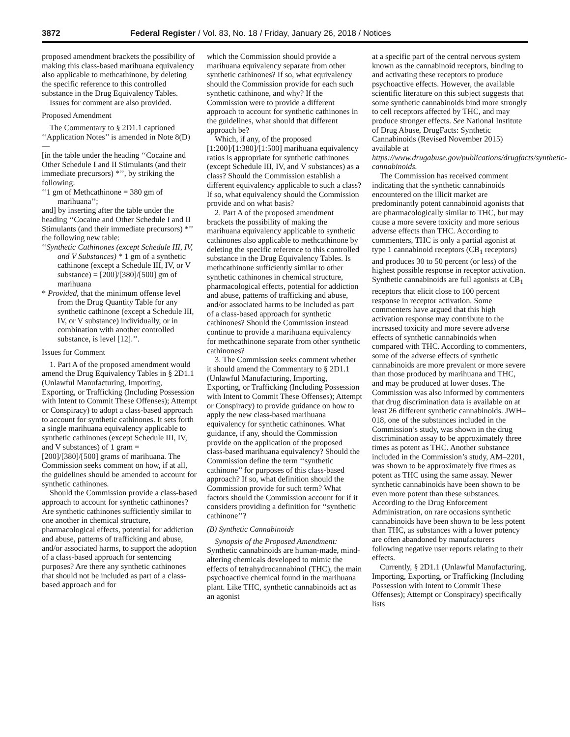3872 Federal Register / Vol. 83, No. 18 / Friday, January 26, 2018 / Notices
proposed amendment brackets the possibility of making this class-based marihuana equivalency also applicable to methcathinone, by deleting the specific reference to this controlled substance in the Drug Equivalency Tables.
Issues for comment are also provided.
Proposed Amendment
The Commentary to § 2D1.1 captioned ‘‘Application Notes’’ is amended in Note 8(D)—
[in the table under the heading ‘‘Cocaine and Other Schedule I and II Stimulants (and their immediate precursors) *’’, by striking the following:
‘‘1 gm of Methcathinone = 380 gm of marihuana’’;
and] by inserting after the table under the heading ‘‘Cocaine and Other Schedule I and II Stimulants (and their immediate precursors) *’’ the following new table:
‘‘Synthetic Cathinones (except Schedule III, IV, and V Substances) * 1 gm of a synthetic cathinone (except a Schedule III, IV, or V substance) = [200]/[380]/[500] gm of marihuana
* Provided, that the minimum offense level from the Drug Quantity Table for any synthetic cathinone (except a Schedule III, IV, or V substance) individually, or in combination with another controlled substance, is level [12].’’.
Issues for Comment
1. Part A of the proposed amendment would amend the Drug Equivalency Tables in § 2D1.1 (Unlawful Manufacturing, Importing, Exporting, or Trafficking (Including Possession with Intent to Commit These Offenses); Attempt or Conspiracy) to adopt a class-based approach to account for synthetic cathinones. It sets forth a single marihuana equivalency applicable to synthetic cathinones (except Schedule III, IV, and V substances) of 1 gram = [200]/[380]/[500] grams of marihuana. The Commission seeks comment on how, if at all, the guidelines should be amended to account for synthetic cathinones.
Should the Commission provide a class-based approach to account for synthetic cathinones? Are synthetic cathinones sufficiently similar to one another in chemical structure, pharmacological effects, potential for addiction and abuse, patterns of trafficking and abuse, and/or associated harms, to support the adoption of a class-based approach for sentencing purposes? Are there any synthetic cathinones that should not be included as part of a class-based approach and for
which the Commission should provide a marihuana equivalency separate from other synthetic cathinones? If so, what equivalency should the Commission provide for each such synthetic cathinone, and why? If the Commission were to provide a different approach to account for synthetic cathinones in the guidelines, what should that different approach be?
Which, if any, of the proposed [1:200]/[1:380]/[1:500] marihuana equivalency ratios is appropriate for synthetic cathinones (except Schedule III, IV, and V substances) as a class? Should the Commission establish a different equivalency applicable to such a class? If so, what equivalency should the Commission provide and on what basis?
2. Part A of the proposed amendment brackets the possibility of making the marihuana equivalency applicable to synthetic cathinones also applicable to methcathinone by deleting the specific reference to this controlled substance in the Drug Equivalency Tables. Is methcathinone sufficiently similar to other synthetic cathinones in chemical structure, pharmacological effects, potential for addiction and abuse, patterns of trafficking and abuse, and/or associated harms to be included as part of a class-based approach for synthetic cathinones? Should the Commission instead continue to provide a marihuana equivalency for methcathinone separate from other synthetic cathinones?
3. The Commission seeks comment whether it should amend the Commentary to § 2D1.1 (Unlawful Manufacturing, Importing, Exporting, or Trafficking (Including Possession with Intent to Commit These Offenses); Attempt or Conspiracy) to provide guidance on how to apply the new class-based marihuana equivalency for synthetic cathinones. What guidance, if any, should the Commission provide on the application of the proposed class-based marihuana equivalency? Should the Commission define the term ‘‘synthetic cathinone’’ for purposes of this class-based approach? If so, what definition should the Commission provide for such term? What factors should the Commission account for if it considers providing a definition for ‘‘synthetic cathinone’’?
(B) Synthetic Cannabinoids
Synopsis of the Proposed Amendment: Synthetic cannabinoids are human-made, mind-altering chemicals developed to mimic the effects of tetrahydrocannabinol (THC), the main psychoactive chemical found in the marihuana plant. Like THC, synthetic cannabinoids act as an agonist
at a specific part of the central nervous system known as the cannabinoid receptors, binding to and activating these receptors to produce psychoactive effects. However, the available scientific literature on this subject suggests that some synthetic cannabinoids bind more strongly to cell receptors affected by THC, and may produce stronger effects. See National Institute of Drug Abuse, DrugFacts: Synthetic Cannabinoids (Revised November 2015) available at https://www.drugabuse.gov/publications/drugfacts/synthetic-cannabinoids.
The Commission has received comment indicating that the synthetic cannabinoids encountered on the illicit market are predominantly potent cannabinoid agonists that are pharmacologically similar to THC, but may cause a more severe toxicity and more serious adverse effects than THC. According to commenters, THC is only a partial agonist at type 1 cannabinoid receptors (CB<sub>1</sub> receptors) and produces 30 to 50 percent (or less) of the highest possible response in receptor activation. Synthetic cannabinoids are full agonists at CB<sub>1</sub> receptors that elicit close to 100 percent response in receptor activation. Some commenters have argued that this high activation response may contribute to the increased toxicity and more severe adverse effects of synthetic cannabinoids when compared with THC. According to commenters, some of the adverse effects of synthetic cannabinoids are more prevalent or more severe than those produced by marihuana and THC, and may be produced at lower doses. The Commission was also informed by commenters that drug discrimination data is available on at least 26 different synthetic cannabinoids. JWH–018, one of the substances included in the Commission’s study, was shown in the drug discrimination assay to be approximately three times as potent as THC. Another substance included in the Commission’s study, AM–2201, was shown to be approximately five times as potent as THC using the same assay. Newer synthetic cannabinoids have been shown to be even more potent than these substances. According to the Drug Enforcement Administration, on rare occasions synthetic cannabinoids have been shown to be less potent than THC, as substances with a lower potency are often abandoned by manufacturers following negative user reports relating to their effects.
Currently, § 2D1.1 (Unlawful Manufacturing, Importing, Exporting, or Trafficking (Including Possession with Intent to Commit These Offenses); Attempt or Conspiracy) specifically lists